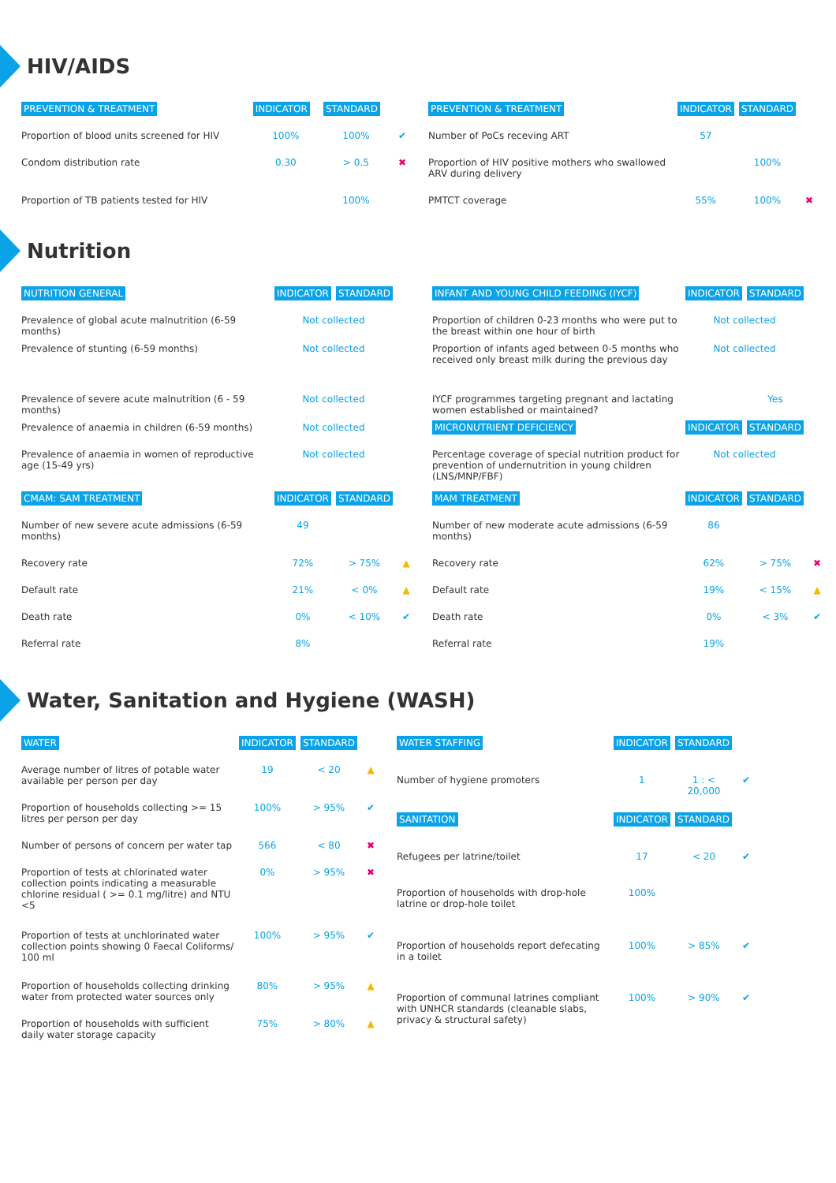HIV/AIDS
| PREVENTION & TREATMENT | INDICATOR | STANDARD | |
| --- | --- | --- | --- |
| Proportion of blood units screened for HIV | 100% | 100% | ✔ |
| Condom distribution rate | 0.30 | > 0.5 | ✖ |
| Proportion of TB patients tested for HIV | | 100% | |
| PREVENTION & TREATMENT | INDICATOR | STANDARD | |
| --- | --- | --- | --- |
| Number of PoCs receving ART | 57 | | |
| Proportion of HIV positive mothers who swallowed ARV during delivery | | 100% | |
| PMTCT coverage | 55% | 100% | ✖ |
Nutrition
| NUTRITION GENERAL | INDICATOR | STANDARD | |
| --- | --- | --- | --- |
| Prevalence of global acute malnutrition (6-59 months) | Not collected | | |
| Prevalence of stunting (6-59 months) | Not collected | | |
| Prevalence of severe acute malnutrition (6 - 59 months) | Not collected | | |
| Prevalence of anaemia in children (6-59 months) | Not collected | | |
| Prevalence of anaemia in women of reproductive age (15-49 yrs) | Not collected | | |
| CMAM: SAM TREATMENT | INDICATOR | STANDARD | |
| Number of new severe acute admissions (6-59 months) | 49 | | |
| Recovery rate | 72% | > 75% | ▲ |
| Default rate | 21% | < 0% | ▲ |
| Death rate | 0% | < 10% | ✔ |
| Referral rate | 8% | | |
| INFANT AND YOUNG CHILD FEEDING (IYCF) | INDICATOR | STANDARD | |
| --- | --- | --- | --- |
| Proportion of children 0-23 months who were put to the breast within one hour of birth | Not collected | | |
| Proportion of infants aged between 0-5 months who received only breast milk during the previous day | Not collected | | |
| IYCF programmes targeting pregnant and lactating women established or maintained? | | Yes | |
| MICRONUTRIENT DEFICIENCY | INDICATOR | STANDARD | |
| Percentage coverage of special nutrition product for prevention of undernutrition in young children (LNS/MNP/FBF) | Not collected | | |
| MAM TREATMENT | INDICATOR | STANDARD | |
| Number of new moderate acute admissions (6-59 months) | 86 | | |
| Recovery rate | 62% | > 75% | ✖ |
| Default rate | 19% | < 15% | ▲ |
| Death rate | 0% | < 3% | ✔ |
| Referral rate | 19% | | |
Water, Sanitation and Hygiene (WASH)
| WATER | INDICATOR | STANDARD | |
| --- | --- | --- | --- |
| Average number of litres of potable water available per person per day | 19 | < 20 | ▲ |
| Proportion of households collecting >= 15 litres per person per day | 100% | > 95% | ✔ |
| Number of persons of concern per water tap | 566 | < 80 | ✖ |
| Proportion of tests at chlorinated water collection points indicating a measurable chlorine residual ( >= 0.1 mg/litre) and NTU <5 | 0% | > 95% | ✖ |
| Proportion of tests at unchlorinated water collection points showing 0 Faecal Coliforms/ 100 ml | 100% | > 95% | ✔ |
| Proportion of households collecting drinking water from protected water sources only | 80% | > 95% | ▲ |
| Proportion of households with sufficient daily water storage capacity | 75% | > 80% | ▲ |
| WATER STAFFING | INDICATOR | STANDARD | |
| --- | --- | --- | --- |
| Number of hygiene promoters | 1 | 1 : < 20,000 | ✔ |
| SANITATION | INDICATOR | STANDARD | |
| Refugees per latrine/toilet | 17 | < 20 | ✔ |
| Proportion of households with drop-hole latrine or drop-hole toilet | 100% | | |
| Proportion of households report defecating in a toilet | 100% | > 85% | ✔ |
| Proportion of communal latrines compliant with UNHCR standards (cleanable slabs, privacy & structural safety) | 100% | > 90% | ✔ |